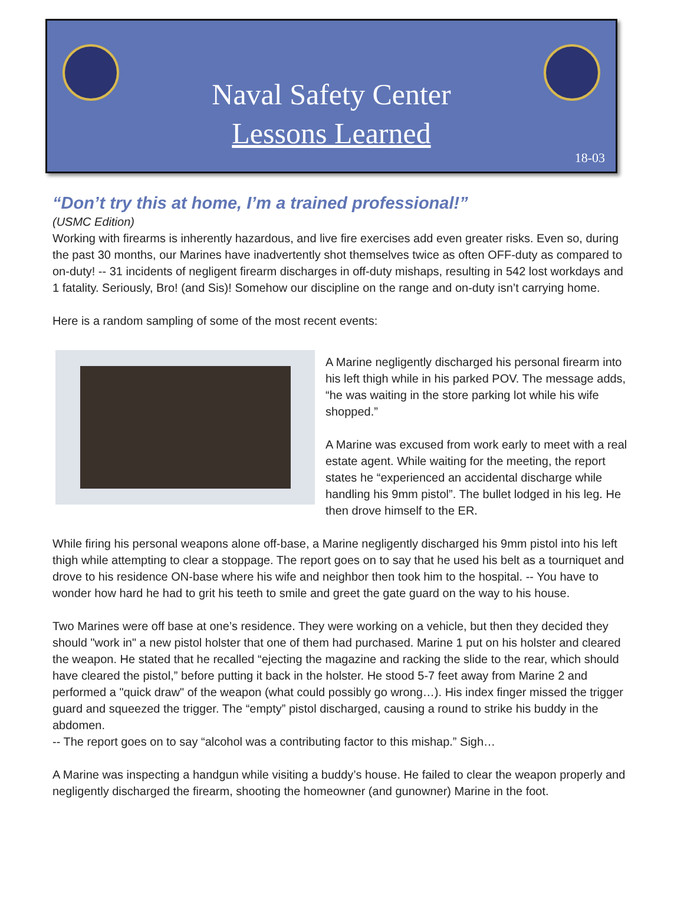Naval Safety Center
Lessons Learned
18-03
“Don’t try this at home, I’m a trained professional!”
(USMC Edition)
Working with firearms is inherently hazardous, and live fire exercises add even greater risks. Even so, during the past 30 months, our Marines have inadvertently shot themselves twice as often OFF-duty as compared to on-duty! -- 31 incidents of negligent firearm discharges in off-duty mishaps, resulting in 542 lost workdays and 1 fatality. Seriously, Bro! (and Sis)! Somehow our discipline on the range and on-duty isn’t carrying home.
Here is a random sampling of some of the most recent events:
A Marine negligently discharged his personal firearm into his left thigh while in his parked POV. The message adds, “he was waiting in the store parking lot while his wife shopped.”
A Marine was excused from work early to meet with a real estate agent. While waiting for the meeting, the report states he “experienced an accidental discharge while handling his 9mm pistol”. The bullet lodged in his leg. He then drove himself to the ER.
While firing his personal weapons alone off-base, a Marine negligently discharged his 9mm pistol into his left thigh while attempting to clear a stoppage. The report goes on to say that he used his belt as a tourniquet and drove to his residence ON-base where his wife and neighbor then took him to the hospital. -- You have to wonder how hard he had to grit his teeth to smile and greet the gate guard on the way to his house.
Two Marines were off base at one’s residence. They were working on a vehicle, but then they decided they should "work in" a new pistol holster that one of them had purchased. Marine 1 put on his holster and cleared the weapon. He stated that he recalled “ejecting the magazine and racking the slide to the rear, which should have cleared the pistol,” before putting it back in the holster. He stood 5-7 feet away from Marine 2 and performed a "quick draw" of the weapon (what could possibly go wrong…). His index finger missed the trigger guard and squeezed the trigger. The “empty” pistol discharged, causing a round to strike his buddy in the abdomen.
-- The report goes on to say “alcohol was a contributing factor to this mishap.” Sigh…
A Marine was inspecting a handgun while visiting a buddy’s house. He failed to clear the weapon properly and negligently discharged the firearm, shooting the homeowner (and gunowner) Marine in the foot.